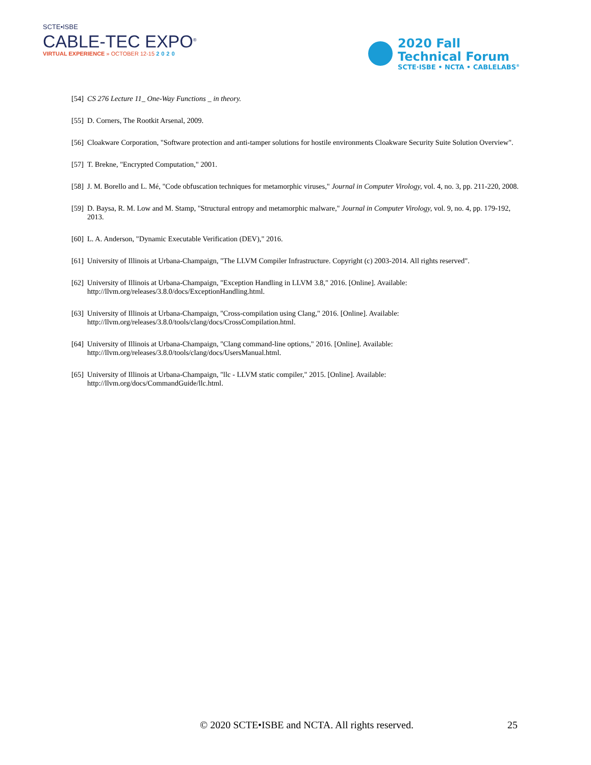SCTE•ISBE
CABLE-TEC EXPO<sup>®</sup>
VIRTUAL EXPERIENCE » OCTOBER 12-15 2020
2020 Fall
Technical Forum
SCTE·ISBE • NCTA • CABLELABS<sup>®</sup>
[54] CS 276 Lecture 11_ One-Way Functions _ in theory.
[55] D. Corners, The Rootkit Arsenal, 2009.
[56] Cloakware Corporation, "Software protection and anti-tamper solutions for hostile environments Cloakware Security Suite Solution Overview".
[57] T. Brekne, "Encrypted Computation," 2001.
[58] J. M. Borello and L. Mé, "Code obfuscation techniques for metamorphic viruses," Journal in Computer Virology, vol. 4, no. 3, pp. 211-220, 2008.
[59] D. Baysa, R. M. Low and M. Stamp, "Structural entropy and metamorphic malware," Journal in Computer Virology, vol. 9, no. 4, pp. 179-192, 2013.
[60] L. A. Anderson, "Dynamic Executable Verification (DEV)," 2016.
[61] University of Illinois at Urbana-Champaign, "The LLVM Compiler Infrastructure. Copyright (c) 2003-2014. All rights reserved".
[62] University of Illinois at Urbana-Champaign, "Exception Handling in LLVM 3.8," 2016. [Online]. Available:
http://llvm.org/releases/3.8.0/docs/ExceptionHandling.html.
[63] University of Illinois at Urbana-Champaign, "Cross-compilation using Clang," 2016. [Online]. Available:
http://llvm.org/releases/3.8.0/tools/clang/docs/CrossCompilation.html.
[64] University of Illinois at Urbana-Champaign, "Clang command-line options," 2016. [Online]. Available:
http://llvm.org/releases/3.8.0/tools/clang/docs/UsersManual.html.
[65] University of Illinois at Urbana-Champaign, "llc - LLVM static compiler," 2015. [Online]. Available:
http://llvm.org/docs/CommandGuide/llc.html.
© 2020 SCTE•ISBE and NCTA. All rights reserved. 25